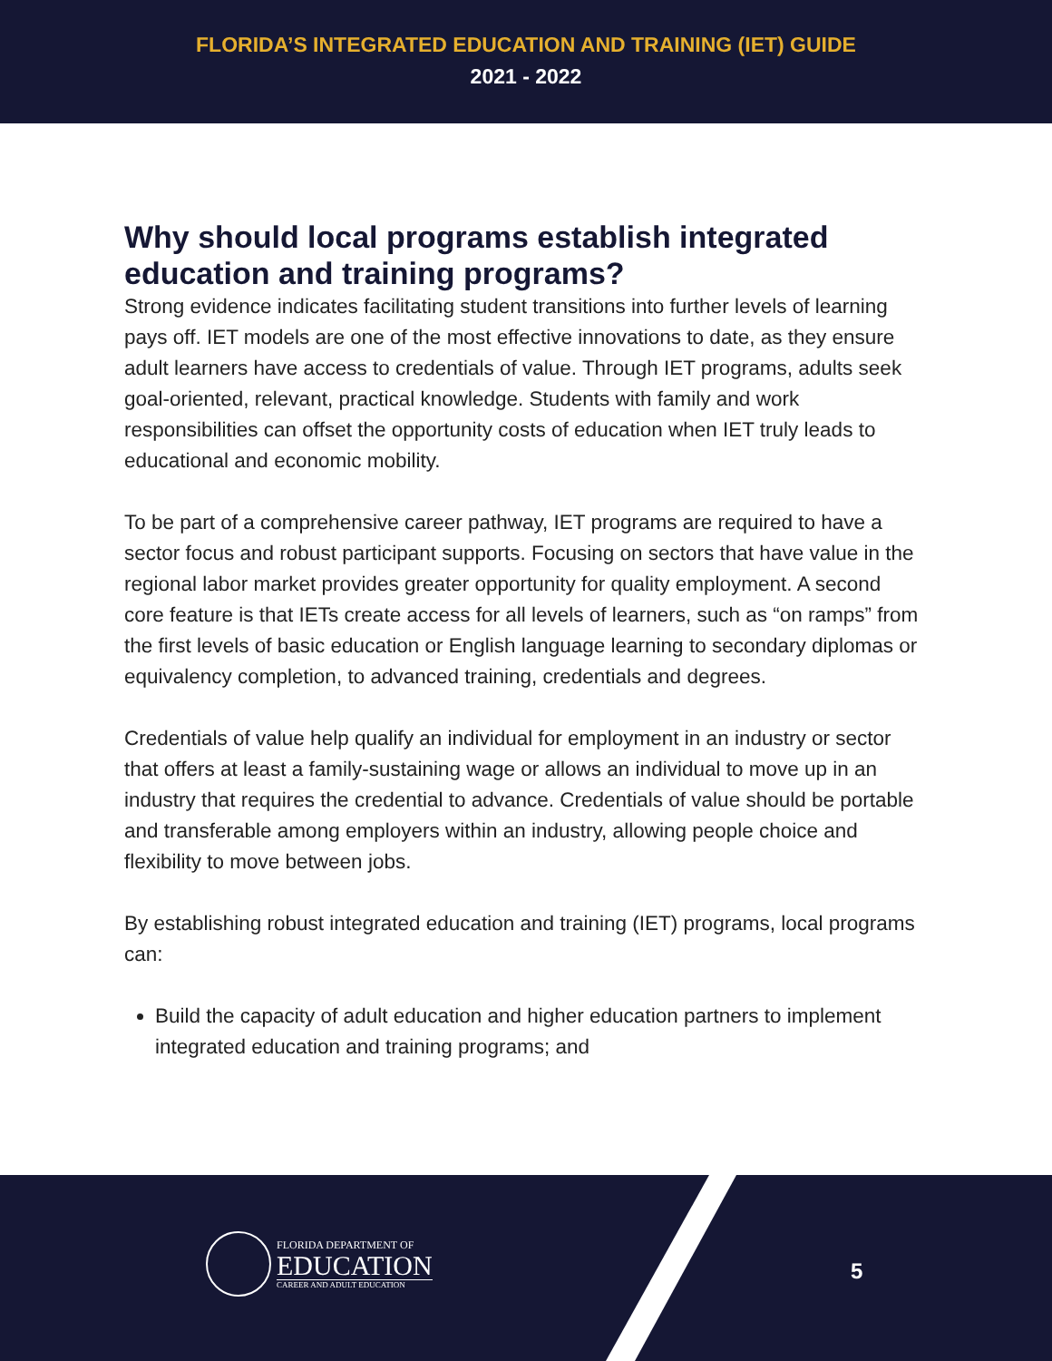FLORIDA’S INTEGRATED EDUCATION AND TRAINING (IET) GUIDE
2021 - 2022
Why should local programs establish integrated education and training programs?
Strong evidence indicates facilitating student transitions into further levels of learning pays off. IET models are one of the most effective innovations to date, as they ensure adult learners have access to credentials of value. Through IET programs, adults seek goal-oriented, relevant, practical knowledge. Students with family and work responsibilities can offset the opportunity costs of education when IET truly leads to educational and economic mobility.
To be part of a comprehensive career pathway, IET programs are required to have a sector focus and robust participant supports. Focusing on sectors that have value in the regional labor market provides greater opportunity for quality employment. A second core feature is that IETs create access for all levels of learners, such as “on ramps” from the first levels of basic education or English language learning to secondary diplomas or equivalency completion, to advanced training, credentials and degrees.
Credentials of value help qualify an individual for employment in an industry or sector that offers at least a family-sustaining wage or allows an individual to move up in an industry that requires the credential to advance. Credentials of value should be portable and transferable among employers within an industry, allowing people choice and flexibility to move between jobs.
By establishing robust integrated education and training (IET) programs, local programs can:
Build the capacity of adult education and higher education partners to implement integrated education and training programs; and
FLORIDA DEPARTMENT OF
EDUCATION
CAREER AND ADULT EDUCATION
5